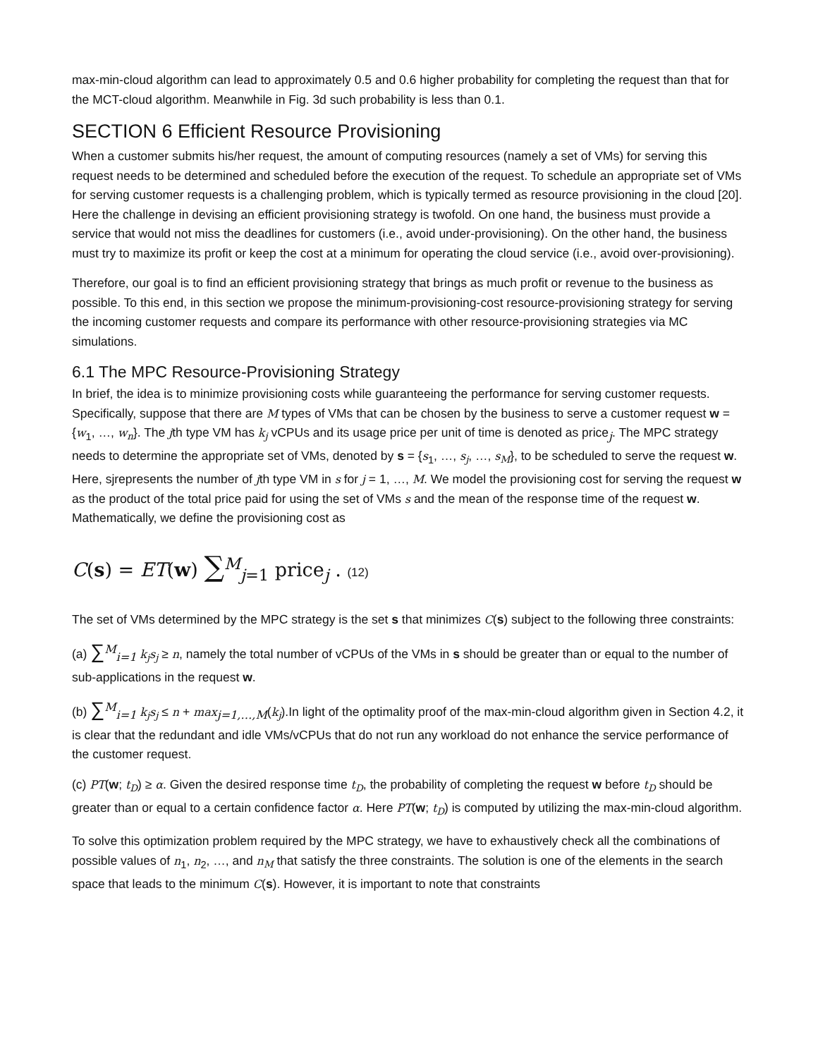max-min-cloud algorithm can lead to approximately 0.5 and 0.6 higher probability for completing the request than that for the MCT-cloud algorithm. Meanwhile in Fig. 3d such probability is less than 0.1.
SECTION 6 Efficient Resource Provisioning
When a customer submits his/her request, the amount of computing resources (namely a set of VMs) for serving this request needs to be determined and scheduled before the execution of the request. To schedule an appropriate set of VMs for serving customer requests is a challenging problem, which is typically termed as resource provisioning in the cloud [20]. Here the challenge in devising an efficient provisioning strategy is twofold. On one hand, the business must provide a service that would not miss the deadlines for customers (i.e., avoid under-provisioning). On the other hand, the business must try to maximize its profit or keep the cost at a minimum for operating the cloud service (i.e., avoid over-provisioning).
Therefore, our goal is to find an efficient provisioning strategy that brings as much profit or revenue to the business as possible. To this end, in this section we propose the minimum-provisioning-cost resource-provisioning strategy for serving the incoming customer requests and compare its performance with other resource-provisioning strategies via MC simulations.
6.1 The MPC Resource-Provisioning Strategy
In brief, the idea is to minimize provisioning costs while guaranteeing the performance for serving customer requests. Specifically, suppose that there are M types of VMs that can be chosen by the business to serve a customer request w = {w<sub>1</sub>, …, w<sub>n</sub>}. The jth type VM has k<sub>j</sub> vCPUs and its usage price per unit of time is denoted as price<sub>j</sub>. The MPC strategy needs to determine the appropriate set of VMs, denoted by s = {s<sub>1</sub>, …, s<sub>j</sub>, …, s<sub>M</sub>}, to be scheduled to serve the request w. Here, sjrepresents the number of jth type VM in s for j = 1, …, M. We model the provisioning cost for serving the request w as the product of the total price paid for using the set of VMs s and the mean of the response time of the request w. Mathematically, we define the provisioning cost as
C(s) = ET(w) ∑<sup>M</sup><sub>j=1</sub> price<sub>j</sub> . (12)
The set of VMs determined by the MPC strategy is the set s that minimizes C(s) subject to the following three constraints:
(a) ∑<sup>M</sup><sub>i=1</sub> k<sub>j</sub>s<sub>j</sub> ≥ n, namely the total number of vCPUs of the VMs in s should be greater than or equal to the number of sub-applications in the request w.
(b) ∑<sup>M</sup><sub>i=1</sub> k<sub>j</sub>s<sub>j</sub> ≤ n + max<sub>j=1,…,M</sub>(k<sub>j</sub>).In light of the optimality proof of the max-min-cloud algorithm given in Section 4.2, it is clear that the redundant and idle VMs/vCPUs that do not run any workload do not enhance the service performance of the customer request.
(c) PT(w; t<sub>D</sub>) ≥ α. Given the desired response time t<sub>D</sub>, the probability of completing the request w before t<sub>D</sub> should be greater than or equal to a certain confidence factor α. Here PT(w; t<sub>D</sub>) is computed by utilizing the max-min-cloud algorithm.
To solve this optimization problem required by the MPC strategy, we have to exhaustively check all the combinations of possible values of n<sub>1</sub>, n<sub>2</sub>, …, and n<sub>M</sub> that satisfy the three constraints. The solution is one of the elements in the search space that leads to the minimum C(s). However, it is important to note that constraints